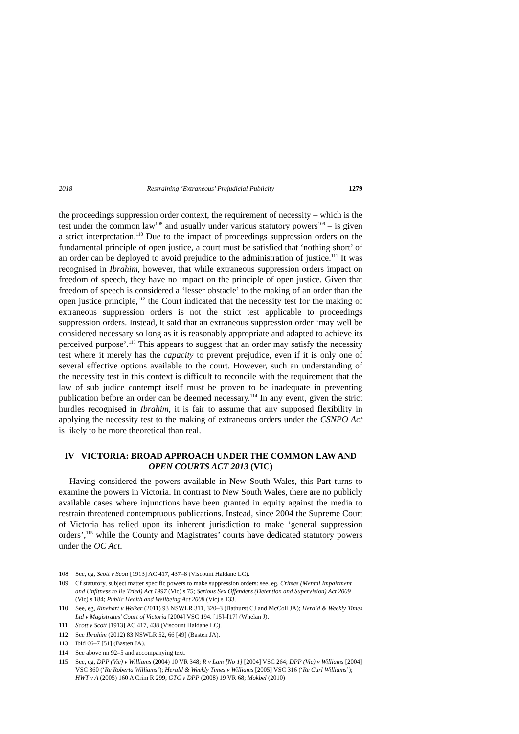2018 Restraining ‘Extraneous’ Prejudicial Publicity 1279
the proceedings suppression order context, the requirement of necessity – which is the test under the common law<sup>108</sup> and usually under various statutory powers<sup>109</sup> – is given a strict interpretation.<sup>110</sup> Due to the impact of proceedings suppression orders on the fundamental principle of open justice, a court must be satisfied that ‘nothing short’ of an order can be deployed to avoid prejudice to the administration of justice.<sup>111</sup> It was recognised in Ibrahim, however, that while extraneous suppression orders impact on freedom of speech, they have no impact on the principle of open justice. Given that freedom of speech is considered a ‘lesser obstacle’ to the making of an order than the open justice principle,<sup>112</sup> the Court indicated that the necessity test for the making of extraneous suppression orders is not the strict test applicable to proceedings suppression orders. Instead, it said that an extraneous suppression order ‘may well be considered necessary so long as it is reasonably appropriate and adapted to achieve its perceived purpose’.<sup>113</sup> This appears to suggest that an order may satisfy the necessity test where it merely has the capacity to prevent prejudice, even if it is only one of several effective options available to the court. However, such an understanding of the necessity test in this context is difficult to reconcile with the requirement that the law of sub judice contempt itself must be proven to be inadequate in preventing publication before an order can be deemed necessary.<sup>114</sup> In any event, given the strict hurdles recognised in Ibrahim, it is fair to assume that any supposed flexibility in applying the necessity test to the making of extraneous orders under the CSNPO Act is likely to be more theoretical than real.
IV VICTORIA: BROAD APPROACH UNDER THE COMMON LAW AND OPEN COURTS ACT 2013 (VIC)
Having considered the powers available in New South Wales, this Part turns to examine the powers in Victoria. In contrast to New South Wales, there are no publicly available cases where injunctions have been granted in equity against the media to restrain threatened contemptuous publications. Instead, since 2004 the Supreme Court of Victoria has relied upon its inherent jurisdiction to make ‘general suppression orders’,<sup>115</sup> while the County and Magistrates’ courts have dedicated statutory powers under the OC Act.
108 See, eg, Scott v Scott [1913] AC 417, 437–8 (Viscount Haldane LC).
109 Cf statutory, subject matter specific powers to make suppression orders: see, eg, Crimes (Mental Impairment and Unfitness to Be Tried) Act 1997 (Vic) s 75; Serious Sex Offenders (Detention and Supervision) Act 2009 (Vic) s 184; Public Health and Wellbeing Act 2008 (Vic) s 133.
110 See, eg, Rinehart v Welker (2011) 93 NSWLR 311, 320–3 (Bathurst CJ and McColl JA); Herald & Weekly Times Ltd v Magistrates’ Court of Victoria [2004] VSC 194, [15]–[17] (Whelan J).
111 Scott v Scott [1913] AC 417, 438 (Viscount Haldane LC).
112 See Ibrahim (2012) 83 NSWLR 52, 66 [49] (Basten JA).
113 Ibid 66–7 [51] (Basten JA).
114 See above nn 92–5 and accompanying text.
115 See, eg, DPP (Vic) v Williams (2004) 10 VR 348; R v Lam [No 1] [2004] VSC 264; DPP (Vic) v Williams [2004] VSC 360 (‘Re Roberta Williams’); Herald & Weekly Times v Williams [2005] VSC 316 (‘Re Carl Williams’); HWT v A (2005) 160 A Crim R 299; GTC v DPP (2008) 19 VR 68; Mokbel (2010)